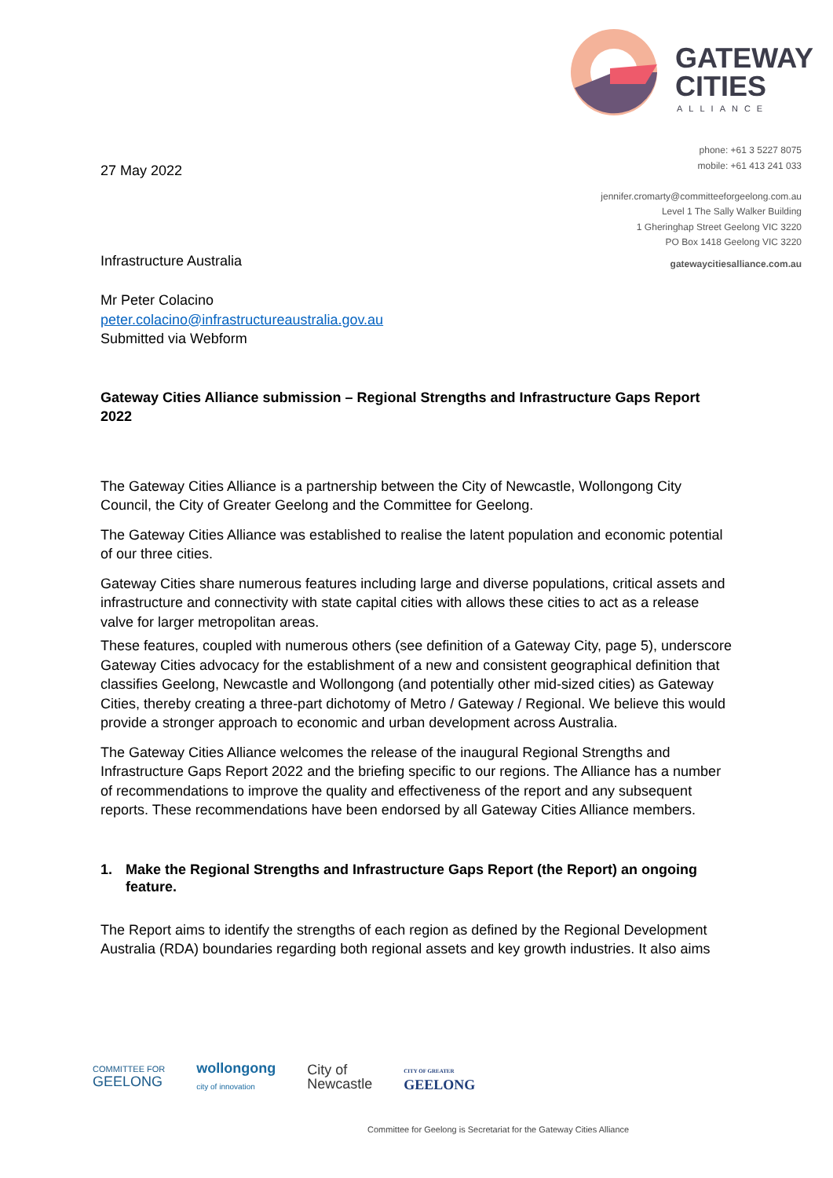GATEWAY
CITIES
ALLIANCE
phone: +61 3 5227 8075
mobile: +61 413 241 033
jennifer.cromarty@committeeforgeelong.com.au
Level 1 The Sally Walker Building
1 Gheringhap Street Geelong VIC 3220
PO Box 1418 Geelong VIC 3220
gatewaycitiesalliance.com.au
27 May 2022
Infrastructure Australia
Mr Peter Colacino
peter.colacino@infrastructureaustralia.gov.au
Submitted via Webform
Gateway Cities Alliance submission – Regional Strengths and Infrastructure Gaps Report 2022
The Gateway Cities Alliance is a partnership between the City of Newcastle, Wollongong City Council, the City of Greater Geelong and the Committee for Geelong.
The Gateway Cities Alliance was established to realise the latent population and economic potential of our three cities.
Gateway Cities share numerous features including large and diverse populations, critical assets and infrastructure and connectivity with state capital cities with allows these cities to act as a release valve for larger metropolitan areas.
These features, coupled with numerous others (see definition of a Gateway City, page 5), underscore Gateway Cities advocacy for the establishment of a new and consistent geographical definition that classifies Geelong, Newcastle and Wollongong (and potentially other mid-sized cities) as Gateway Cities, thereby creating a three-part dichotomy of Metro / Gateway / Regional. We believe this would provide a stronger approach to economic and urban development across Australia.
The Gateway Cities Alliance welcomes the release of the inaugural Regional Strengths and Infrastructure Gaps Report 2022 and the briefing specific to our regions. The Alliance has a number of recommendations to improve the quality and effectiveness of the report and any subsequent reports. These recommendations have been endorsed by all Gateway Cities Alliance members.
1. Make the Regional Strengths and Infrastructure Gaps Report (the Report) an ongoing feature.
The Report aims to identify the strengths of each region as defined by the Regional Development Australia (RDA) boundaries regarding both regional assets and key growth industries. It also aims
COMMITTEE FOR
GEELONG
wollongong
city of innovation
City of
Newcastle
CITY OF GREATER
GEELONG
Committee for Geelong is Secretariat for the Gateway Cities Alliance